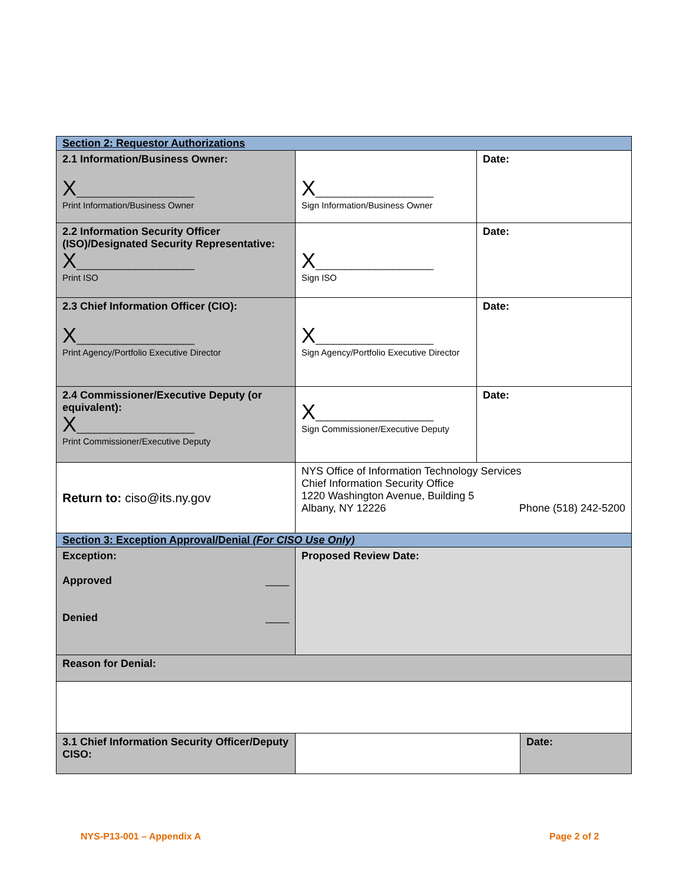| Section 2: Requestor Authorizations | | |
| 2.1 Information/Business Owner: X ____________________ Print Information/Business Owner | X ____________________ Sign Information/Business Owner | Date: |
| 2.2 Information Security Officer (ISO)/Designated Security Representative: X ____________________ Print ISO | X ____________________ Sign ISO | Date: |
| 2.3 Chief Information Officer (CIO): X ____________________ Print Agency/Portfolio Executive Director | X ____________________ Sign Agency/Portfolio Executive Director | Date: |
| 2.4 Commissioner/Executive Deputy (or equivalent): X ____________________ Print Commissioner/Executive Deputy | X ____________________ Sign Commissioner/Executive Deputy | Date: |
| Return to: ciso@its.ny.gov | NYS Office of Information Technology Services Chief Information Security Office 1220 Washington Avenue, Building 5 Albany, NY 12226 Phone (518) 242-5200 | |
| Section 3: Exception Approval/Denial (For CISO Use Only) | | |
| Exception: Approved ____ Denied ____ | Proposed Review Date: | |
| Reason for Denial: | | |
| 3.1 Chief Information Security Officer/Deputy CISO: | Date: | |
NYS-P13-001 – Appendix A Page 2 of 2